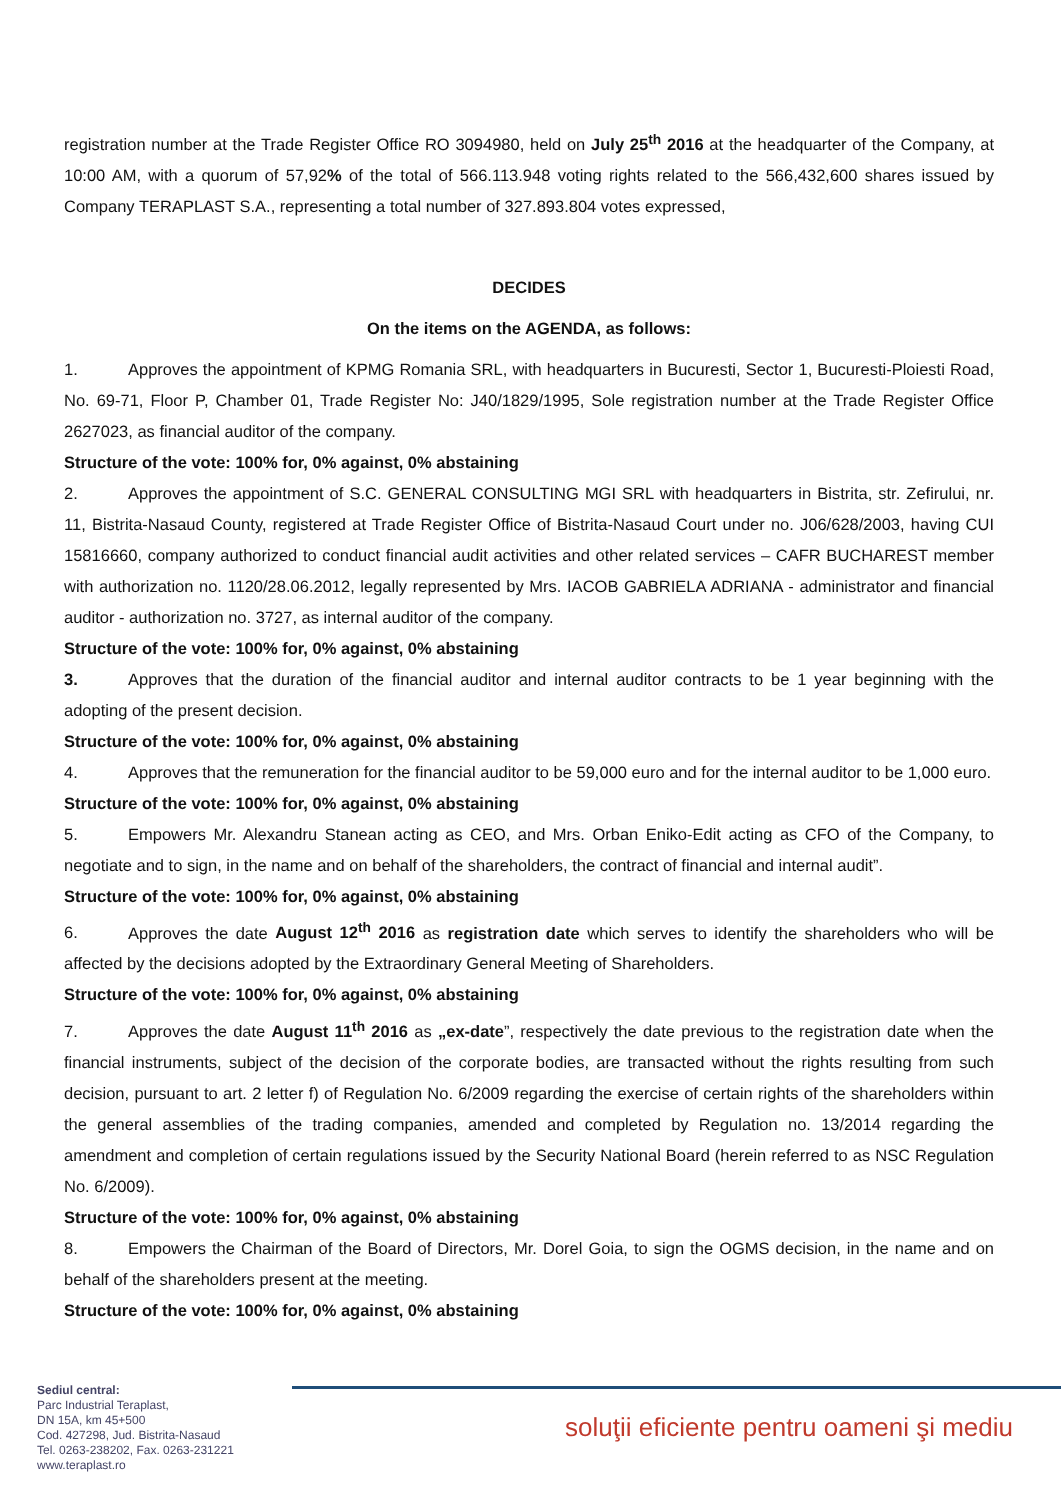registration number at the Trade Register Office RO 3094980, held on July 25<sup>th</sup> 2016 at the headquarter of the Company, at 10:00 AM, with a quorum of 57,92% of the total of 566.113.948 voting rights related to the 566,432,600 shares issued by Company TERAPLAST S.A., representing a total number of 327.893.804 votes expressed,
DECIDES
On the items on the AGENDA, as follows:
1. Approves the appointment of KPMG Romania SRL, with headquarters in Bucuresti, Sector 1, Bucuresti-Ploiesti Road, No. 69-71, Floor P, Chamber 01, Trade Register No: J40/1829/1995, Sole registration number at the Trade Register Office 2627023, as financial auditor of the company.
Structure of the vote: 100% for, 0% against, 0% abstaining
2. Approves the appointment of S.C. GENERAL CONSULTING MGI SRL with headquarters in Bistrita, str. Zefirului, nr. 11, Bistrita-Nasaud County, registered at Trade Register Office of Bistrita-Nasaud Court under no. J06/628/2003, having CUI 15816660, company authorized to conduct financial audit activities and other related services – CAFR BUCHAREST member with authorization no. 1120/28.06.2012, legally represented by Mrs. IACOB GABRIELA ADRIANA - administrator and financial auditor - authorization no. 3727, as internal auditor of the company.
Structure of the vote: 100% for, 0% against, 0% abstaining
3. Approves that the duration of the financial auditor and internal auditor contracts to be 1 year beginning with the adopting of the present decision.
Structure of the vote: 100% for, 0% against, 0% abstaining
4. Approves that the remuneration for the financial auditor to be 59,000 euro and for the internal auditor to be 1,000 euro.
Structure of the vote: 100% for, 0% against, 0% abstaining
5. Empowers Mr. Alexandru Stanean acting as CEO, and Mrs. Orban Eniko-Edit acting as CFO of the Company, to negotiate and to sign, in the name and on behalf of the shareholders, the contract of financial and internal audit”.
Structure of the vote: 100% for, 0% against, 0% abstaining
6. Approves the date August 12<sup>th</sup> 2016 as registration date which serves to identify the shareholders who will be affected by the decisions adopted by the Extraordinary General Meeting of Shareholders.
Structure of the vote: 100% for, 0% against, 0% abstaining
7. Approves the date August 11<sup>th</sup> 2016 as „ex-date”, respectively the date previous to the registration date when the financial instruments, subject of the decision of the corporate bodies, are transacted without the rights resulting from such decision, pursuant to art. 2 letter f) of Regulation No. 6/2009 regarding the exercise of certain rights of the shareholders within the general assemblies of the trading companies, amended and completed by Regulation no. 13/2014 regarding the amendment and completion of certain regulations issued by the Security National Board (herein referred to as NSC Regulation No. 6/2009).
Structure of the vote: 100% for, 0% against, 0% abstaining
8. Empowers the Chairman of the Board of Directors, Mr. Dorel Goia, to sign the OGMS decision, in the name and on behalf of the shareholders present at the meeting.
Structure of the vote: 100% for, 0% against, 0% abstaining
Sediul central:
Parc Industrial Teraplast,
DN 15A, km 45+500
Cod. 427298, Jud. Bistrita-Nasaud
Tel. 0263-238202, Fax. 0263-231221
www.teraplast.ro
soluţii eficiente pentru oameni şi mediu